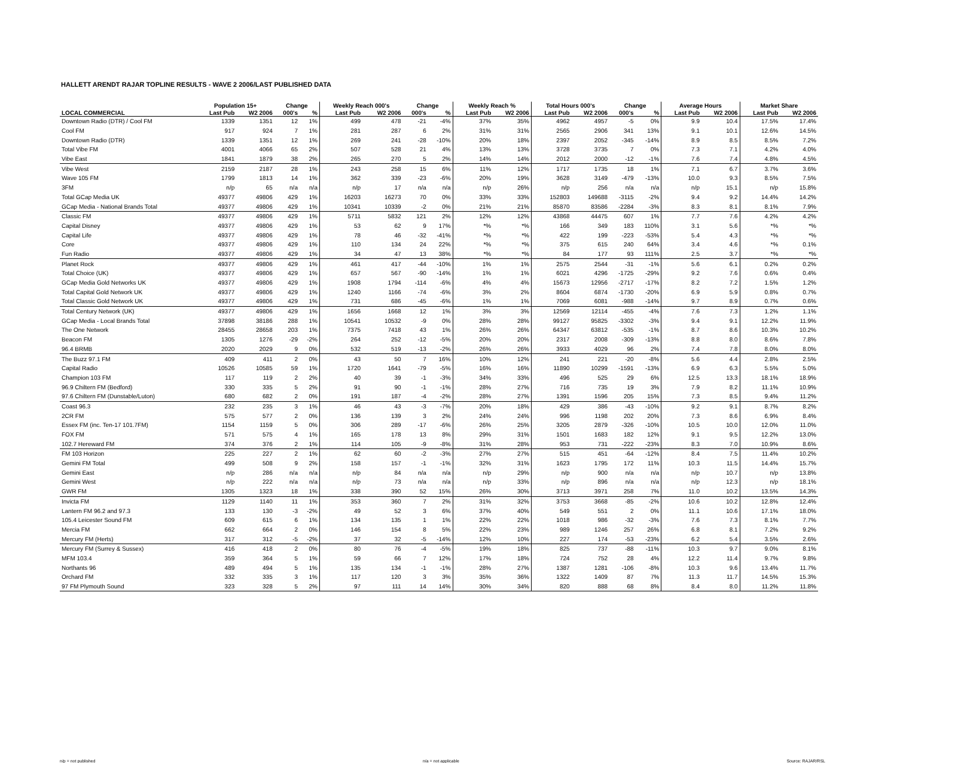HALLETT ARENDT RAJAR TOPLINE RESULTS - WAVE 2 2006/LAST PUBLISHED DATA
| | Population 15+ | | Change | | Weekly Reach 000's | | Change | | Weekly Reach % | | Total Hours 000's | | Change | | Average Hours | | Market Share | |
| --- | --- | --- | --- | --- | --- | --- | --- | --- | --- | --- | --- | --- | --- | --- | --- | --- | --- | --- |
| LOCAL COMMERCIAL | Last Pub | W2 2006 | 000's | % | Last Pub | W2 2006 | 000's | % | Last Pub | W2 2006 | Last Pub | W2 2006 | 000's | % | Last Pub | W2 2006 | Last Pub | W2 2006 |
| Downtown Radio (DTR) / Cool FM | 1339 | 1351 | 12 | 1% | 499 | 478 | -21 | -4% | 37% | 35% | 4962 | 4957 | -5 | 0% | 9.9 | 10.4 | 17.5% | 17.4% |
| Cool FM | 917 | 924 | 7 | 1% | 281 | 287 | 6 | 2% | 31% | 31% | 2565 | 2906 | 341 | 13% | 9.1 | 10.1 | 12.6% | 14.5% |
| Downtown Radio (DTR) | 1339 | 1351 | 12 | 1% | 269 | 241 | -28 | -10% | 20% | 18% | 2397 | 2052 | -345 | -14% | 8.9 | 8.5 | 8.5% | 7.2% |
| Total Vibe FM | 4001 | 4066 | 65 | 2% | 507 | 528 | 21 | 4% | 13% | 13% | 3728 | 3735 | 7 | 0% | 7.3 | 7.1 | 4.2% | 4.0% |
| Vibe East | 1841 | 1879 | 38 | 2% | 265 | 270 | 5 | 2% | 14% | 14% | 2012 | 2000 | -12 | -1% | 7.6 | 7.4 | 4.8% | 4.5% |
| Vibe West | 2159 | 2187 | 28 | 1% | 243 | 258 | 15 | 6% | 11% | 12% | 1717 | 1735 | 18 | 1% | 7.1 | 6.7 | 3.7% | 3.6% |
| Wave 105 FM | 1799 | 1813 | 14 | 1% | 362 | 339 | -23 | -6% | 20% | 19% | 3628 | 3149 | -479 | -13% | 10.0 | 9.3 | 8.5% | 7.5% |
| 3FM | n/p | 65 | n/a | n/a | n/p | 17 | n/a | n/a | n/p | 26% | n/p | 256 | n/a | n/a | n/p | 15.1 | n/p | 15.8% |
| Total GCap Media UK | 49377 | 49806 | 429 | 1% | 16203 | 16273 | 70 | 0% | 33% | 33% | 152803 | 149688 | -3115 | -2% | 9.4 | 9.2 | 14.4% | 14.2% |
| GCap Media - National Brands Total | 49377 | 49806 | 429 | 1% | 10341 | 10339 | -2 | 0% | 21% | 21% | 85870 | 83586 | -2284 | -3% | 8.3 | 8.1 | 8.1% | 7.9% |
| Classic FM | 49377 | 49806 | 429 | 1% | 5711 | 5832 | 121 | 2% | 12% | 12% | 43868 | 44475 | 607 | 1% | 7.7 | 7.6 | 4.2% | 4.2% |
| Capital Disney | 49377 | 49806 | 429 | 1% | 53 | 62 | 9 | 17% | *% | *% | 166 | 349 | 183 | 110% | 3.1 | 5.6 | *% | *% |
| Capital Life | 49377 | 49806 | 429 | 1% | 78 | 46 | -32 | -41% | *% | *% | 422 | 199 | -223 | -53% | 5.4 | 4.3 | *% | *% |
| Core | 49377 | 49806 | 429 | 1% | 110 | 134 | 24 | 22% | *% | *% | 375 | 615 | 240 | 64% | 3.4 | 4.6 | *% | 0.1% |
| Fun Radio | 49377 | 49806 | 429 | 1% | 34 | 47 | 13 | 38% | *% | *% | 84 | 177 | 93 | 111% | 2.5 | 3.7 | *% | *% |
| Planet Rock | 49377 | 49806 | 429 | 1% | 461 | 417 | -44 | -10% | 1% | 1% | 2575 | 2544 | -31 | -1% | 5.6 | 6.1 | 0.2% | 0.2% |
| Total Choice (UK) | 49377 | 49806 | 429 | 1% | 657 | 567 | -90 | -14% | 1% | 1% | 6021 | 4296 | -1725 | -29% | 9.2 | 7.6 | 0.6% | 0.4% |
| GCap Media Gold Networks UK | 49377 | 49806 | 429 | 1% | 1908 | 1794 | -114 | -6% | 4% | 4% | 15673 | 12956 | -2717 | -17% | 8.2 | 7.2 | 1.5% | 1.2% |
| Total Capital Gold Network UK | 49377 | 49806 | 429 | 1% | 1240 | 1166 | -74 | -6% | 3% | 2% | 8604 | 6874 | -1730 | -20% | 6.9 | 5.9 | 0.8% | 0.7% |
| Total Classic Gold Network UK | 49377 | 49806 | 429 | 1% | 731 | 686 | -45 | -6% | 1% | 1% | 7069 | 6081 | -988 | -14% | 9.7 | 8.9 | 0.7% | 0.6% |
| Total Century Network (UK) | 49377 | 49806 | 429 | 1% | 1656 | 1668 | 12 | 1% | 3% | 3% | 12569 | 12114 | -455 | -4% | 7.6 | 7.3 | 1.2% | 1.1% |
| GCap Media - Local Brands Total | 37898 | 38186 | 288 | 1% | 10541 | 10532 | -9 | 0% | 28% | 28% | 99127 | 95825 | -3302 | -3% | 9.4 | 9.1 | 12.2% | 11.9% |
| The One Network | 28455 | 28658 | 203 | 1% | 7375 | 7418 | 43 | 1% | 26% | 26% | 64347 | 63812 | -535 | -1% | 8.7 | 8.6 | 10.3% | 10.2% |
| Beacon FM | 1305 | 1276 | -29 | -2% | 264 | 252 | -12 | -5% | 20% | 20% | 2317 | 2008 | -309 | -13% | 8.8 | 8.0 | 8.6% | 7.8% |
| 96.4 BRMB | 2020 | 2029 | 9 | 0% | 532 | 519 | -13 | -2% | 26% | 26% | 3933 | 4029 | 96 | 2% | 7.4 | 7.8 | 8.0% | 8.0% |
| The Buzz 97.1 FM | 409 | 411 | 2 | 0% | 43 | 50 | 7 | 16% | 10% | 12% | 241 | 221 | -20 | -8% | 5.6 | 4.4 | 2.8% | 2.5% |
| Capital Radio | 10526 | 10585 | 59 | 1% | 1720 | 1641 | -79 | -5% | 16% | 16% | 11890 | 10299 | -1591 | -13% | 6.9 | 6.3 | 5.5% | 5.0% |
| Champion 103 FM | 117 | 119 | 2 | 2% | 40 | 39 | -1 | -3% | 34% | 33% | 496 | 525 | 29 | 6% | 12.5 | 13.3 | 18.1% | 18.9% |
| 96.9 Chiltern FM (Bedford) | 330 | 335 | 5 | 2% | 91 | 90 | -1 | -1% | 28% | 27% | 716 | 735 | 19 | 3% | 7.9 | 8.2 | 11.1% | 10.9% |
| 97.6 Chiltern FM (Dunstable/Luton) | 680 | 682 | 2 | 0% | 191 | 187 | -4 | -2% | 28% | 27% | 1391 | 1596 | 205 | 15% | 7.3 | 8.5 | 9.4% | 11.2% |
| Coast 96.3 | 232 | 235 | 3 | 1% | 46 | 43 | -3 | -7% | 20% | 18% | 429 | 386 | -43 | -10% | 9.2 | 9.1 | 8.7% | 8.2% |
| 2CR FM | 575 | 577 | 2 | 0% | 136 | 139 | 3 | 2% | 24% | 24% | 996 | 1198 | 202 | 20% | 7.3 | 8.6 | 6.9% | 8.4% |
| Essex FM (inc. Ten-17 101.7FM) | 1154 | 1159 | 5 | 0% | 306 | 289 | -17 | -6% | 26% | 25% | 3205 | 2879 | -326 | -10% | 10.5 | 10.0 | 12.0% | 11.0% |
| FOX FM | 571 | 575 | 4 | 1% | 165 | 178 | 13 | 8% | 29% | 31% | 1501 | 1683 | 182 | 12% | 9.1 | 9.5 | 12.2% | 13.0% |
| 102.7 Hereward FM | 374 | 376 | 2 | 1% | 114 | 105 | -9 | -8% | 31% | 28% | 953 | 731 | -222 | -23% | 8.3 | 7.0 | 10.9% | 8.6% |
| FM 103 Horizon | 225 | 227 | 2 | 1% | 62 | 60 | -2 | -3% | 27% | 27% | 515 | 451 | -64 | -12% | 8.4 | 7.5 | 11.4% | 10.2% |
| Gemini FM Total | 499 | 508 | 9 | 2% | 158 | 157 | -1 | -1% | 32% | 31% | 1623 | 1795 | 172 | 11% | 10.3 | 11.5 | 14.4% | 15.7% |
| Gemini East | n/p | 286 | n/a | n/a | n/p | 84 | n/a | n/a | n/p | 29% | n/p | 900 | n/a | n/a | n/p | 10.7 | n/p | 13.8% |
| Gemini West | n/p | 222 | n/a | n/a | n/p | 73 | n/a | n/a | n/p | 33% | n/p | 896 | n/a | n/a | n/p | 12.3 | n/p | 18.1% |
| GWR FM | 1305 | 1323 | 18 | 1% | 338 | 390 | 52 | 15% | 26% | 30% | 3713 | 3971 | 258 | 7% | 11.0 | 10.2 | 13.5% | 14.3% |
| Invicta FM | 1129 | 1140 | 11 | 1% | 353 | 360 | 7 | 2% | 31% | 32% | 3753 | 3668 | -85 | -2% | 10.6 | 10.2 | 12.8% | 12.4% |
| Lantern FM 96.2 and 97.3 | 133 | 130 | -3 | -2% | 49 | 52 | 3 | 6% | 37% | 40% | 549 | 551 | 2 | 0% | 11.1 | 10.6 | 17.1% | 18.0% |
| 105.4 Leicester Sound FM | 609 | 615 | 6 | 1% | 134 | 135 | 1 | 1% | 22% | 22% | 1018 | 986 | -32 | -3% | 7.6 | 7.3 | 8.1% | 7.7% |
| Mercia FM | 662 | 664 | 2 | 0% | 146 | 154 | 8 | 5% | 22% | 23% | 989 | 1246 | 257 | 26% | 6.8 | 8.1 | 7.2% | 9.2% |
| Mercury FM (Herts) | 317 | 312 | -5 | -2% | 37 | 32 | -5 | -14% | 12% | 10% | 227 | 174 | -53 | -23% | 6.2 | 5.4 | 3.5% | 2.6% |
| Mercury FM (Surrey & Sussex) | 416 | 418 | 2 | 0% | 80 | 76 | -4 | -5% | 19% | 18% | 825 | 737 | -88 | -11% | 10.3 | 9.7 | 9.0% | 8.1% |
| MFM 103.4 | 359 | 364 | 5 | 1% | 59 | 66 | 7 | 12% | 17% | 18% | 724 | 752 | 28 | 4% | 12.2 | 11.4 | 9.7% | 9.8% |
| Northants 96 | 489 | 494 | 5 | 1% | 135 | 134 | -1 | -1% | 28% | 27% | 1387 | 1281 | -106 | -8% | 10.3 | 9.6 | 13.4% | 11.7% |
| Orchard FM | 332 | 335 | 3 | 1% | 117 | 120 | 3 | 3% | 35% | 36% | 1322 | 1409 | 87 | 7% | 11.3 | 11.7 | 14.5% | 15.3% |
| 97 FM Plymouth Sound | 323 | 328 | 5 | 2% | 97 | 111 | 14 | 14% | 30% | 34% | 820 | 888 | 68 | 8% | 8.4 | 8.0 | 11.2% | 11.8% |
n/p = not published n/a = not applicable Source: RAJAR/RSL